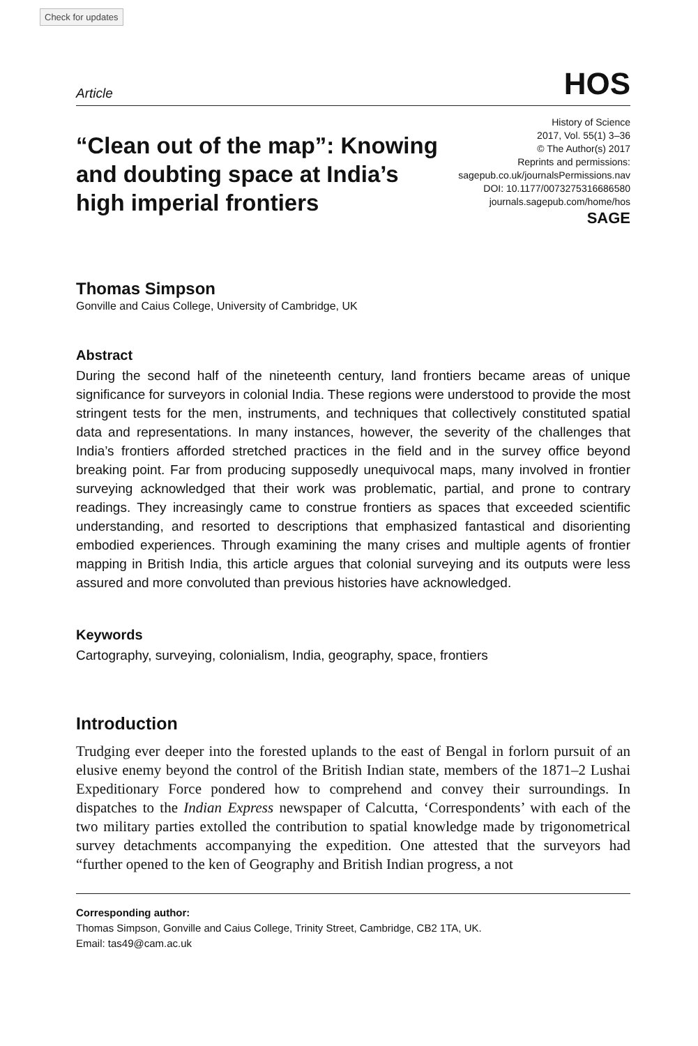Check for updates
Article HOS
“Clean out of the map”: Knowing and doubting space at India’s high imperial frontiers
History of Science
2017, Vol. 55(1) 3–36
© The Author(s) 2017
Reprints and permissions:
sagepub.co.uk/journalsPermissions.nav
DOI: 10.1177/0073275316686580
journals.sagepub.com/home/hos
SAGE
Thomas Simpson
Gonville and Caius College, University of Cambridge, UK
Abstract
During the second half of the nineteenth century, land frontiers became areas of unique significance for surveyors in colonial India. These regions were understood to provide the most stringent tests for the men, instruments, and techniques that collectively constituted spatial data and representations. In many instances, however, the severity of the challenges that India’s frontiers afforded stretched practices in the field and in the survey office beyond breaking point. Far from producing supposedly unequivocal maps, many involved in frontier surveying acknowledged that their work was problematic, partial, and prone to contrary readings. They increasingly came to construe frontiers as spaces that exceeded scientific understanding, and resorted to descriptions that emphasized fantastical and disorienting embodied experiences. Through examining the many crises and multiple agents of frontier mapping in British India, this article argues that colonial surveying and its outputs were less assured and more convoluted than previous histories have acknowledged.
Keywords
Cartography, surveying, colonialism, India, geography, space, frontiers
Introduction
Trudging ever deeper into the forested uplands to the east of Bengal in forlorn pursuit of an elusive enemy beyond the control of the British Indian state, members of the 1871–2 Lushai Expeditionary Force pondered how to comprehend and convey their surroundings. In dispatches to the Indian Express newspaper of Calcutta, ‘Correspondents’ with each of the two military parties extolled the contribution to spatial knowledge made by trigonometrical survey detachments accompanying the expedition. One attested that the surveyors had “further opened to the ken of Geography and British Indian progress, a not
Corresponding author:
Thomas Simpson, Gonville and Caius College, Trinity Street, Cambridge, CB2 1TA, UK.
Email: tas49@cam.ac.uk